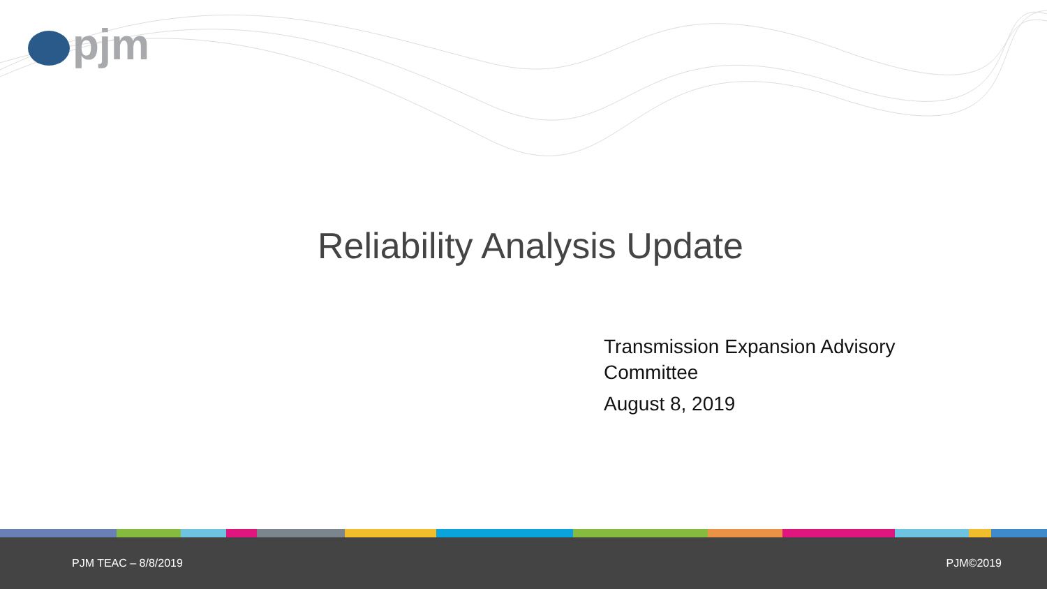pjm
Reliability Analysis Update
Transmission Expansion Advisory
Committee
August 8, 2019
PJM TEAC – 8/8/2019 PJM©2019